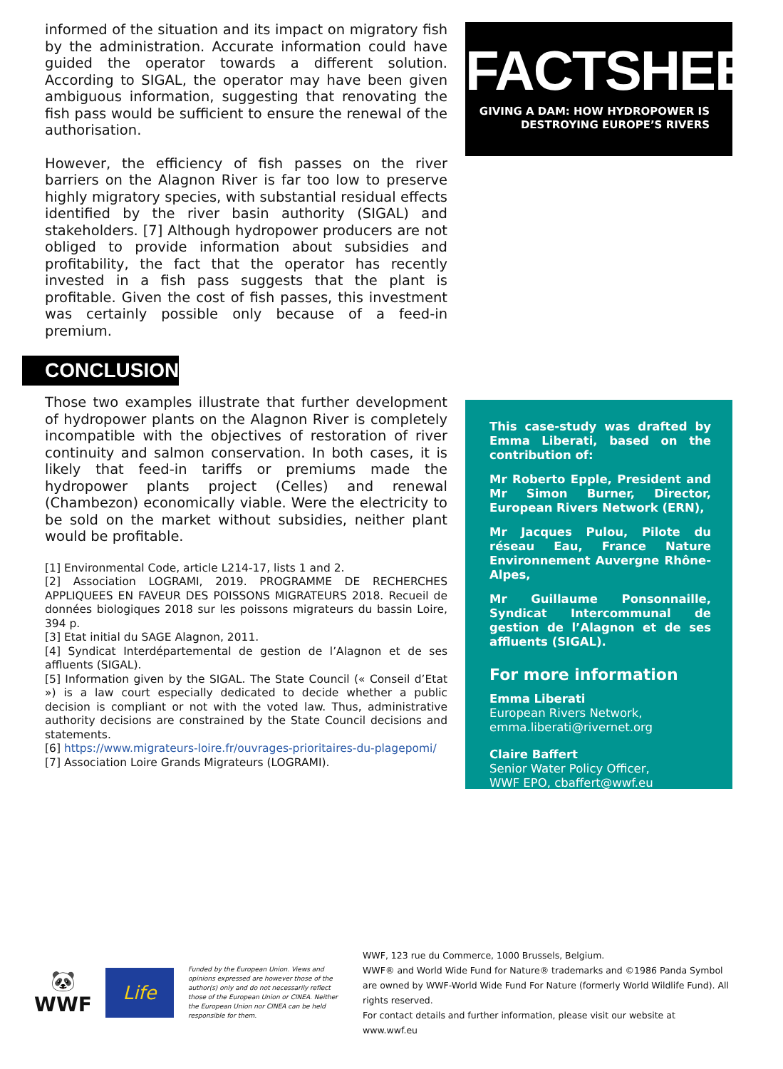informed of the situation and its impact on migratory fish by the administration. Accurate information could have guided the operator towards a different solution. According to SIGAL, the operator may have been given ambiguous information, suggesting that renovating the fish pass would be sufficient to ensure the renewal of the authorisation.
However, the efficiency of fish passes on the river barriers on the Alagnon River is far too low to preserve highly migratory species, with substantial residual effects identified by the river basin authority (SIGAL) and stakeholders. [7] Although hydropower producers are not obliged to provide information about subsidies and profitability, the fact that the operator has recently invested in a fish pass suggests that the plant is profitable. Given the cost of fish passes, this investment was certainly possible only because of a feed-in premium.
CONCLUSIONS
Those two examples illustrate that further development of hydropower plants on the Alagnon River is completely incompatible with the objectives of restoration of river continuity and salmon conservation. In both cases, it is likely that feed-in tariffs or premiums made the hydropower plants project (Celles) and renewal (Chambezon) economically viable. Were the electricity to be sold on the market without subsidies, neither plant would be profitable.
[1] Environmental Code, article L214-17, lists 1 and 2.
[2] Association LOGRAMI, 2019. PROGRAMME DE RECHERCHES APPLIQUEES EN FAVEUR DES POISSONS MIGRATEURS 2018. Recueil de données biologiques 2018 sur les poissons migrateurs du bassin Loire, 394 p.
[3] Etat initial du SAGE Alagnon, 2011.
[4] Syndicat Interdépartemental de gestion de l’Alagnon et de ses affluents (SIGAL).
[5] Information given by the SIGAL. The State Council (« Conseil d’Etat ») is a law court especially dedicated to decide whether a public decision is compliant or not with the voted law. Thus, administrative authority decisions are constrained by the State Council decisions and statements.
[6] https://www.migrateurs-loire.fr/ouvrages-prioritaires-du-plagepomi/
[7] Association Loire Grands Migrateurs (LOGRAMI).
FACTSHEET
GIVING A DAM: HOW HYDROPOWER IS
DESTROYING EUROPE’S RIVERS
This case-study was drafted by Emma Liberati, based on the contribution of:
Mr Roberto Epple, President and Mr Simon Burner, Director, European Rivers Network (ERN),
Mr Jacques Pulou, Pilote du réseau Eau, France Nature Environnement Auvergne Rhône-Alpes,
Mr Guillaume Ponsonnaille, Syndicat Intercommunal de gestion de l’Alagnon et de ses affluents (SIGAL).
For more information
Emma Liberati
European Rivers Network,
emma.liberati@rivernet.org
Claire Baffert
Senior Water Policy Officer,
WWF EPO, cbaffert@wwf.eu
🐼
WWF
Life
Funded by the European Union. Views and opinions expressed are however those of the author(s) only and do not necessarily reflect those of the European Union or CINEA. Neither the European Union nor CINEA can be held responsible for them.
WWF, 123 rue du Commerce, 1000 Brussels, Belgium.
WWF® and World Wide Fund for Nature® trademarks and ©1986 Panda Symbol are owned by WWF-World Wide Fund For Nature (formerly World Wildlife Fund). All rights reserved.
For contact details and further information, please visit our website at www.wwf.eu